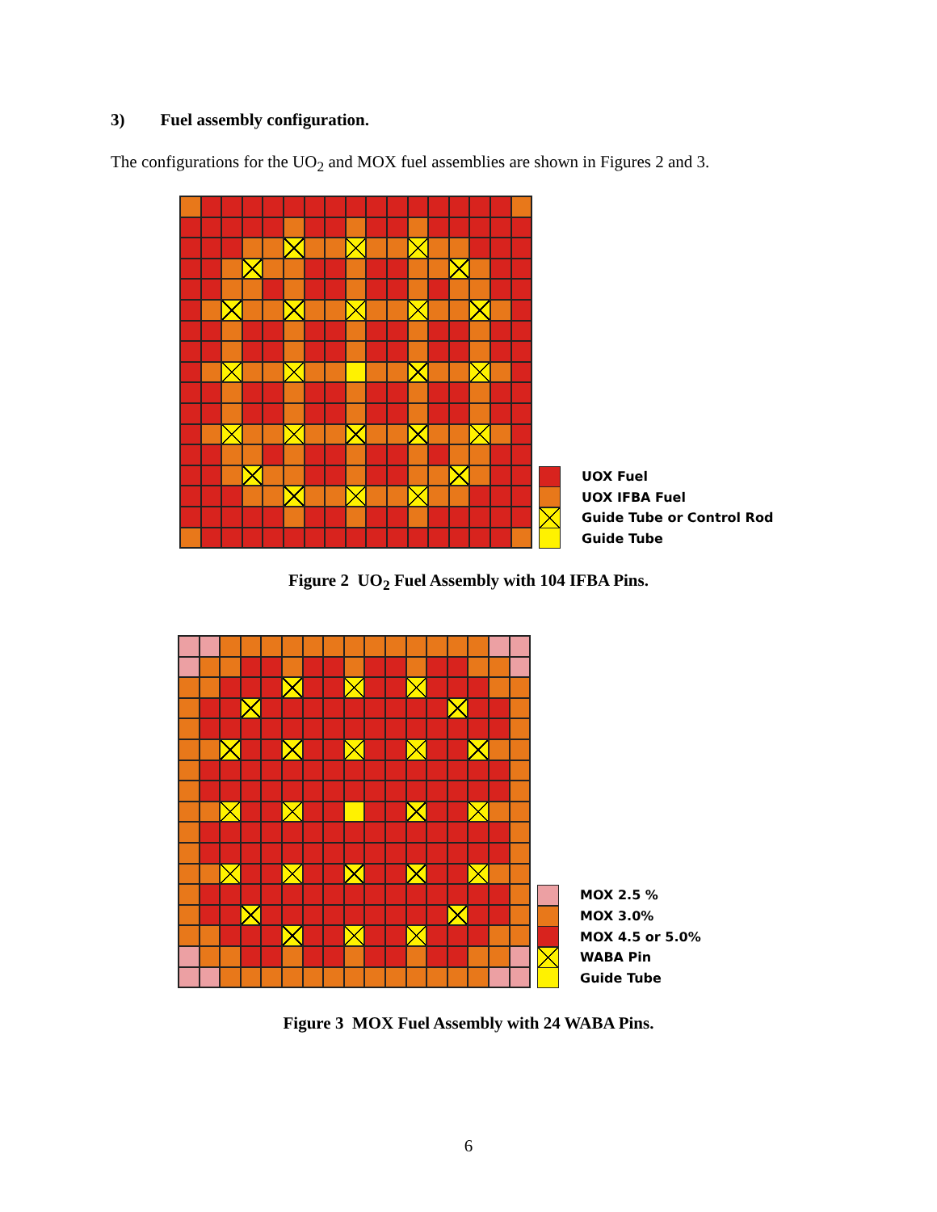3) Fuel assembly configuration.
The configurations for the UO<sub>2</sub> and MOX fuel assemblies are shown in Figures 2 and 3.
UOX Fuel
UOX IFBA Fuel
Guide Tube or Control Rod
Guide Tube
Figure 2 UO<sub>2</sub> Fuel Assembly with 104 IFBA Pins.
MOX 2.5 %
MOX 3.0%
MOX 4.5 or 5.0%
WABA Pin
Guide Tube
Figure 3 MOX Fuel Assembly with 24 WABA Pins.
6